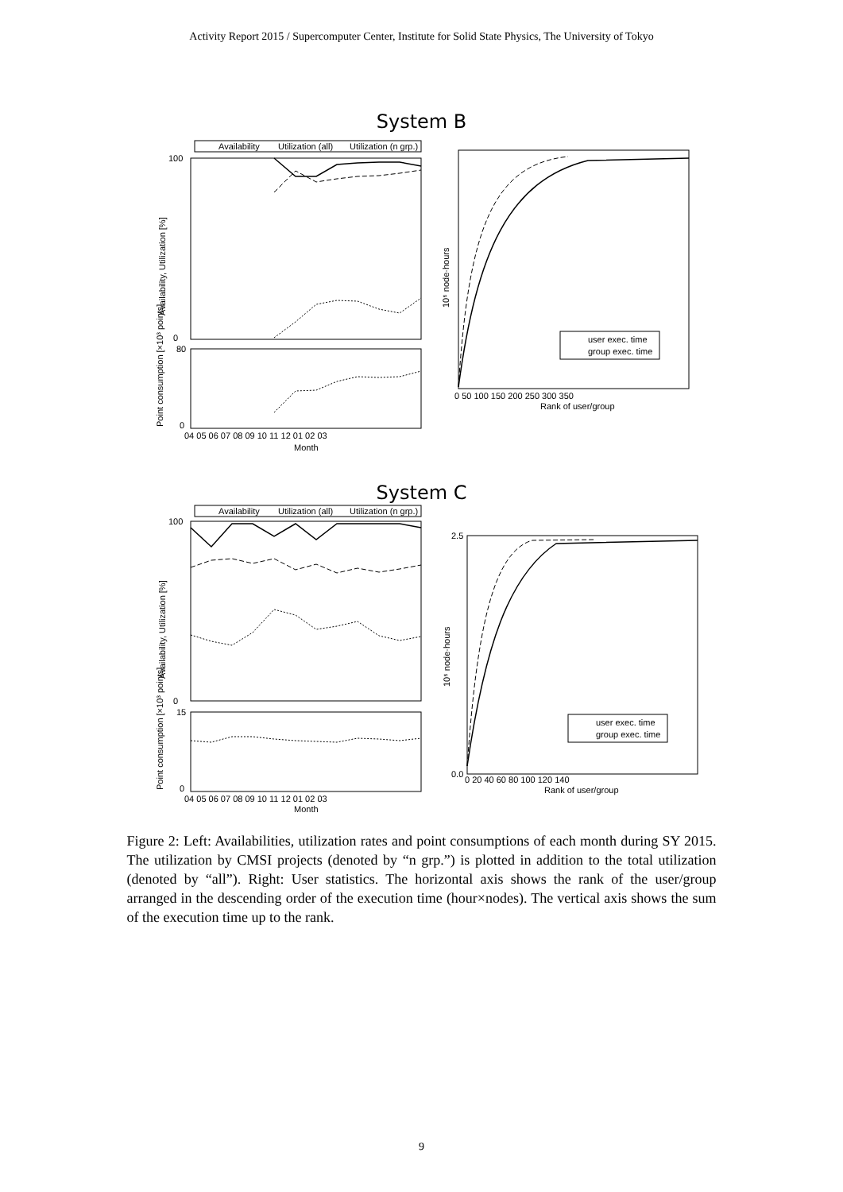Activity Report 2015 / Supercomputer Center, Institute for Solid State Physics, The University of Tokyo
System B
Availability
Utilization (all)
Utilization (n grp.)
100
0
80
0
04 05 06 07 08 09 10 11 12 01 02 03
Month
Availability, Utilization [%]
Point consumption [×10³ points]
user exec. time
group exec. time
0 50 100 150 200 250 300 350
Rank of user/group
10⁶ node·hours
System C
Availability
Utilization (all)
Utilization (n grp.)
100
0
15
0
04 05 06 07 08 09 10 11 12 01 02 03
Month
Availability, Utilization [%]
Point consumption [×10³ points]
user exec. time
group exec. time
2.5
0.0
0 20 40 60 80 100 120 140
Rank of user/group
10⁶ node·hours
Figure 2: Left: Availabilities, utilization rates and point consumptions of each month during SY 2015. The utilization by CMSI projects (denoted by “n grp.”) is plotted in addition to the total utilization (denoted by “all”). Right: User statistics. The horizontal axis shows the rank of the user/group arranged in the descending order of the execution time (hour×nodes). The vertical axis shows the sum of the execution time up to the rank.
9